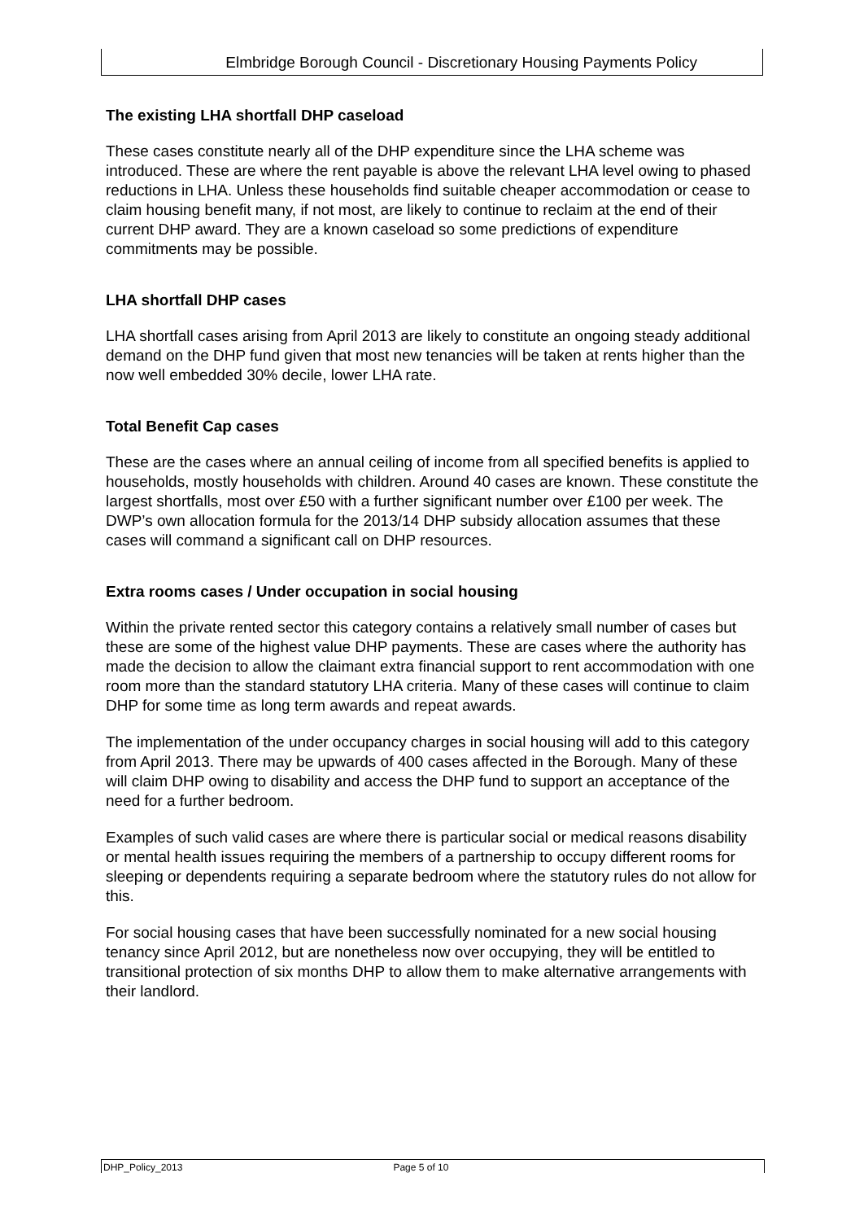Elmbridge Borough Council - Discretionary Housing Payments Policy
The existing LHA shortfall DHP caseload
These cases constitute nearly all of the DHP expenditure since the LHA scheme was introduced. These are where the rent payable is above the relevant LHA level owing to phased reductions in LHA. Unless these households find suitable cheaper accommodation or cease to claim housing benefit many, if not most, are likely to continue to reclaim at the end of their current DHP award. They are a known caseload so some predictions of expenditure commitments may be possible.
LHA shortfall DHP cases
LHA shortfall cases arising from April 2013 are likely to constitute an ongoing steady additional demand on the DHP fund given that most new tenancies will be taken at rents higher than the now well embedded 30% decile, lower LHA rate.
Total Benefit Cap cases
These are the cases where an annual ceiling of income from all specified benefits is applied to households, mostly households with children. Around 40 cases are known. These constitute the largest shortfalls, most over £50 with a further significant number over £100 per week. The DWP’s own allocation formula for the 2013/14 DHP subsidy allocation assumes that these cases will command a significant call on DHP resources.
Extra rooms cases / Under occupation in social housing
Within the private rented sector this category contains a relatively small number of cases but these are some of the highest value DHP payments. These are cases where the authority has made the decision to allow the claimant extra financial support to rent accommodation with one room more than the standard statutory LHA criteria. Many of these cases will continue to claim DHP for some time as long term awards and repeat awards.
The implementation of the under occupancy charges in social housing will add to this category from April 2013. There may be upwards of 400 cases affected in the Borough. Many of these will claim DHP owing to disability and access the DHP fund to support an acceptance of the need for a further bedroom.
Examples of such valid cases are where there is particular social or medical reasons disability or mental health issues requiring the members of a partnership to occupy different rooms for sleeping or dependents requiring a separate bedroom where the statutory rules do not allow for this.
For social housing cases that have been successfully nominated for a new social housing tenancy since April 2012, but are nonetheless now over occupying, they will be entitled to transitional protection of six months DHP to allow them to make alternative arrangements with their landlord.
DHP_Policy_2013 Page 5 of 10